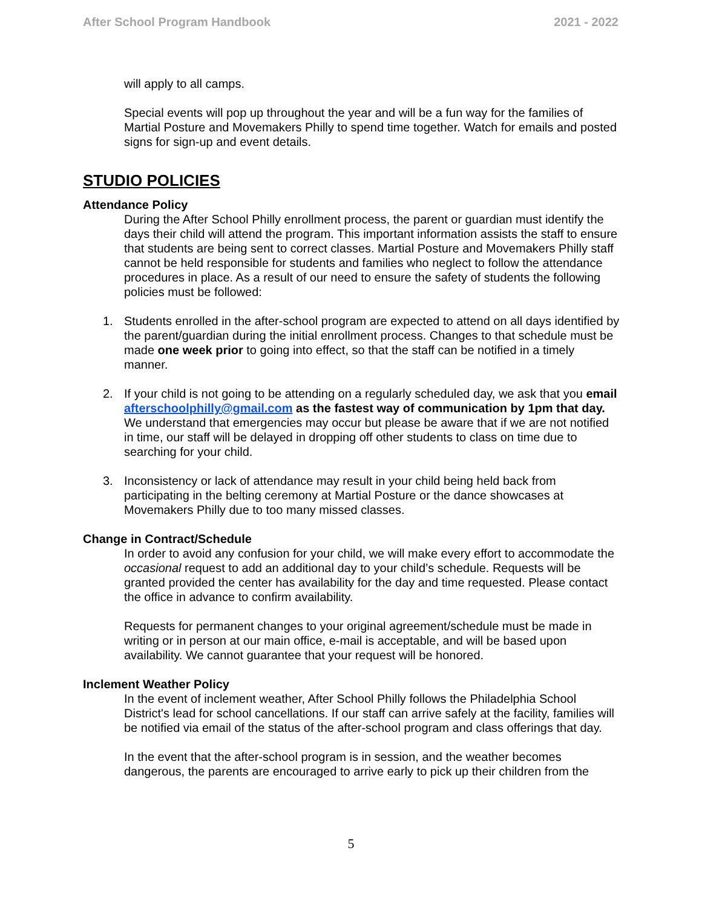After School Program Handbook 2021 - 2022
will apply to all camps.
Special events will pop up throughout the year and will be a fun way for the families of Martial Posture and Movemakers Philly to spend time together. Watch for emails and posted signs for sign-up and event details.
STUDIO POLICIES
Attendance Policy
During the After School Philly enrollment process, the parent or guardian must identify the days their child will attend the program. This important information assists the staff to ensure that students are being sent to correct classes. Martial Posture and Movemakers Philly staff cannot be held responsible for students and families who neglect to follow the attendance procedures in place. As a result of our need to ensure the safety of students the following policies must be followed:
1. Students enrolled in the after-school program are expected to attend on all days identified by the parent/guardian during the initial enrollment process. Changes to that schedule must be made one week prior to going into effect, so that the staff can be notified in a timely manner.
2. If your child is not going to be attending on a regularly scheduled day, we ask that you email afterschoolphilly@gmail.com as the fastest way of communication by 1pm that day. We understand that emergencies may occur but please be aware that if we are not notified in time, our staff will be delayed in dropping off other students to class on time due to searching for your child.
3. Inconsistency or lack of attendance may result in your child being held back from participating in the belting ceremony at Martial Posture or the dance showcases at Movemakers Philly due to too many missed classes.
Change in Contract/Schedule
In order to avoid any confusion for your child, we will make every effort to accommodate the occasional request to add an additional day to your child’s schedule. Requests will be granted provided the center has availability for the day and time requested. Please contact the office in advance to confirm availability.
Requests for permanent changes to your original agreement/schedule must be made in writing or in person at our main office, e-mail is acceptable, and will be based upon availability. We cannot guarantee that your request will be honored.
Inclement Weather Policy
In the event of inclement weather, After School Philly follows the Philadelphia School District's lead for school cancellations. If our staff can arrive safely at the facility, families will be notified via email of the status of the after-school program and class offerings that day.
In the event that the after-school program is in session, and the weather becomes dangerous, the parents are encouraged to arrive early to pick up their children from the
5